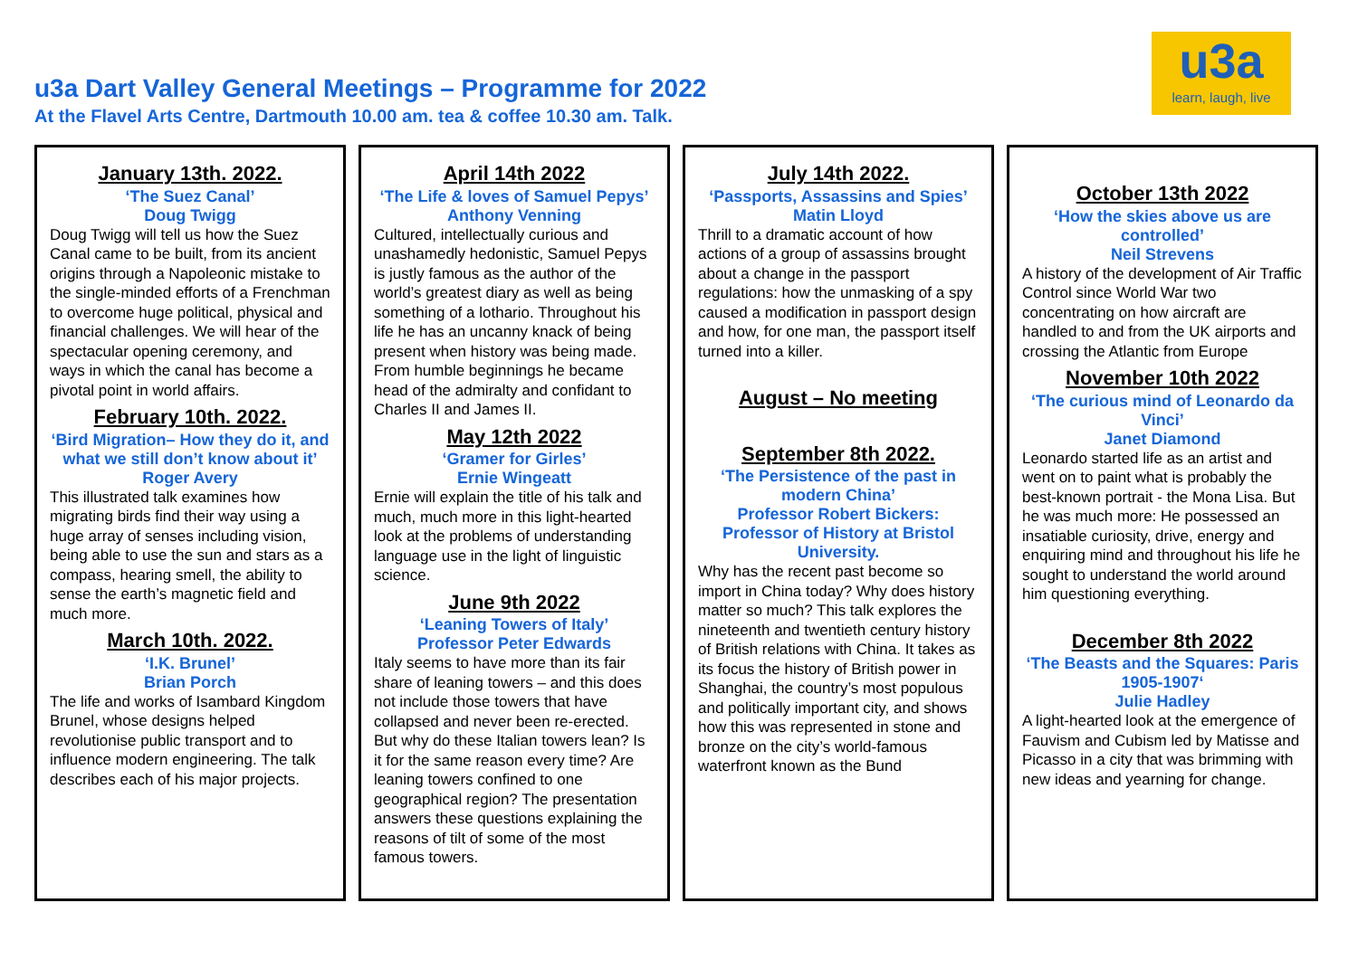u3a Dart Valley General Meetings – Programme for 2022
At the Flavel Arts Centre, Dartmouth 10.00 am. tea & coffee 10.30 am. Talk.
u3a
learn, laugh, live
January 13th. 2022.
‘The Suez Canal’
Doug Twigg
Doug Twigg will tell us how the Suez Canal came to be built, from its ancient origins through a Napoleonic mistake to the single-minded efforts of a Frenchman to overcome huge political, physical and financial challenges. We will hear of the spectacular opening ceremony, and ways in which the canal has become a pivotal point in world affairs.
February 10th. 2022.
‘Bird Migration– How they do it, and what we still don’t know about it’
Roger Avery
This illustrated talk examines how migrating birds find their way using a huge array of senses including vision, being able to use the sun and stars as a compass, hearing smell, the ability to sense the earth’s magnetic field and much more.
March 10th. 2022.
‘I.K. Brunel’
Brian Porch
The life and works of Isambard Kingdom Brunel, whose designs helped revolutionise public transport and to influence modern engineering. The talk describes each of his major projects.
April 14th 2022
‘The Life & loves of Samuel Pepys’
Anthony Venning
Cultured, intellectually curious and unashamedly hedonistic, Samuel Pepys is justly famous as the author of the world’s greatest diary as well as being something of a lothario. Throughout his life he has an uncanny knack of being present when history was being made. From humble beginnings he became head of the admiralty and confidant to Charles II and James II.
May 12th 2022
‘Gramer for Girles’
Ernie Wingeatt
Ernie will explain the title of his talk and much, much more in this light-hearted look at the problems of understanding language use in the light of linguistic science.
June 9th 2022
‘Leaning Towers of Italy’
Professor Peter Edwards
Italy seems to have more than its fair share of leaning towers – and this does not include those towers that have collapsed and never been re-erected. But why do these Italian towers lean? Is it for the same reason every time? Are leaning towers confined to one geographical region? The presentation answers these questions explaining the reasons of tilt of some of the most famous towers.
July 14th 2022.
‘Passports, Assassins and Spies’
Matin Lloyd
Thrill to a dramatic account of how actions of a group of assassins brought about a change in the passport regulations: how the unmasking of a spy caused a modification in passport design and how, for one man, the passport itself turned into a killer.
August – No meeting
September 8th 2022.
‘The Persistence of the past in modern China’
Professor Robert Bickers: Professor of History at Bristol University.
Why has the recent past become so import in China today? Why does history matter so much? This talk explores the nineteenth and twentieth century history of British relations with China. It takes as its focus the history of British power in Shanghai, the country’s most populous and politically important city, and shows how this was represented in stone and bronze on the city’s world-famous waterfront known as the Bund
October 13th 2022
‘How the skies above us are controlled’
Neil Strevens
A history of the development of Air Traffic Control since World War two concentrating on how aircraft are handled to and from the UK airports and crossing the Atlantic from Europe
November 10th 2022
‘The curious mind of Leonardo da Vinci’
Janet Diamond
Leonardo started life as an artist and went on to paint what is probably the best-known portrait - the Mona Lisa. But he was much more: He possessed an insatiable curiosity, drive, energy and enquiring mind and throughout his life he sought to understand the world around him questioning everything.
December 8th 2022
‘The Beasts and the Squares: Paris 1905-1907‘
Julie Hadley
A light-hearted look at the emergence of Fauvism and Cubism led by Matisse and Picasso in a city that was brimming with new ideas and yearning for change.